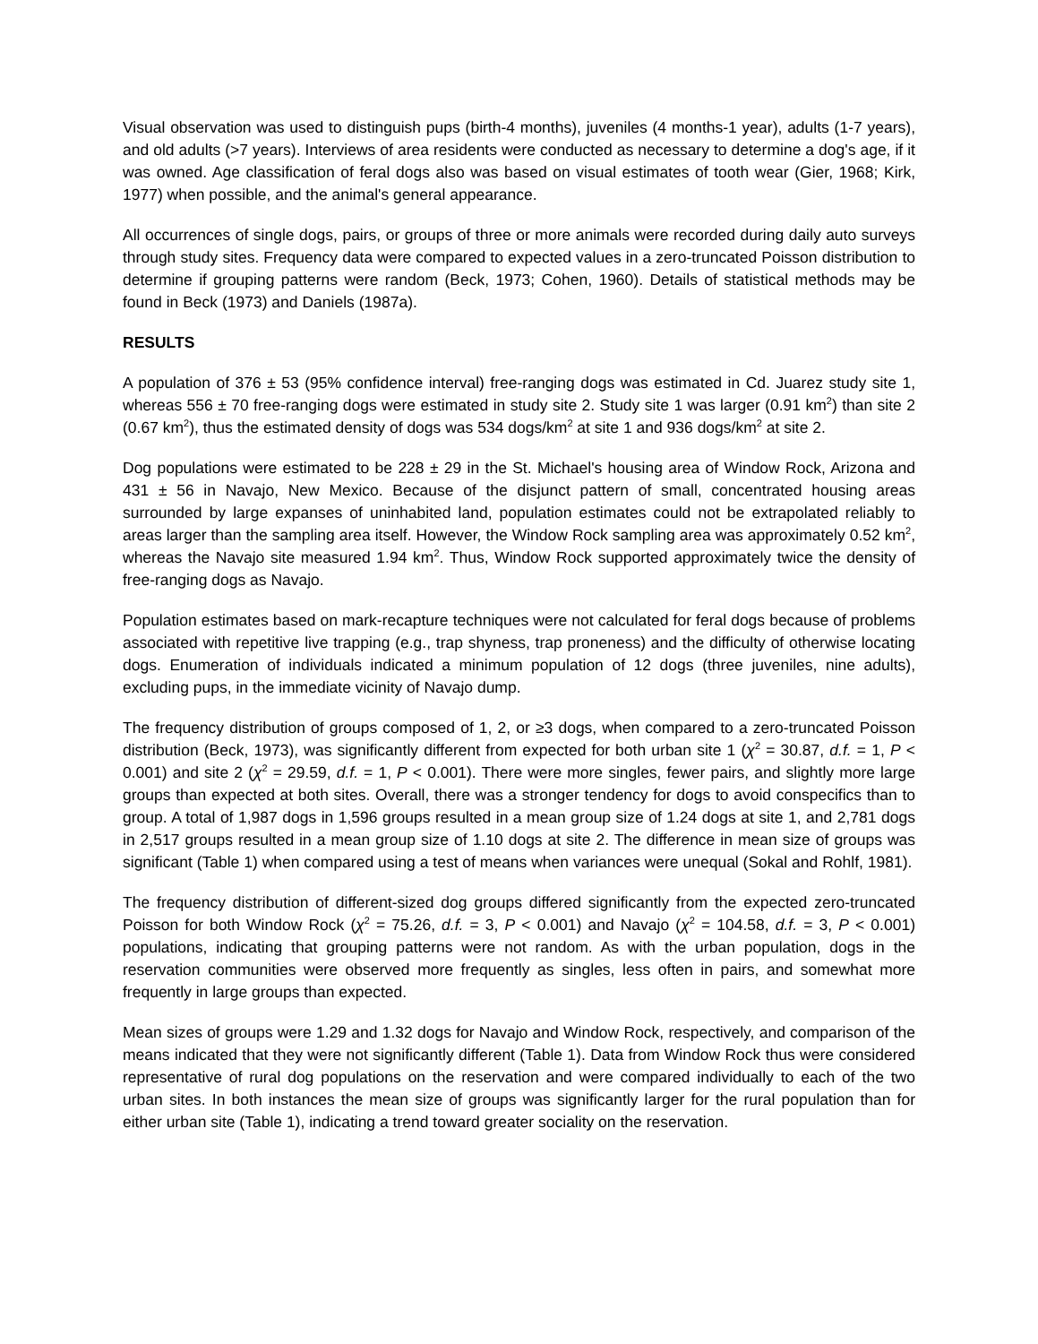Visual observation was used to distinguish pups (birth-4 months), juveniles (4 months-1 year), adults (1-7 years), and old adults (>7 years). Interviews of area residents were conducted as necessary to determine a dog's age, if it was owned. Age classification of feral dogs also was based on visual estimates of tooth wear (Gier, 1968; Kirk, 1977) when possible, and the animal's general appearance.
All occurrences of single dogs, pairs, or groups of three or more animals were recorded during daily auto surveys through study sites. Frequency data were compared to expected values in a zero-truncated Poisson distribution to determine if grouping patterns were random (Beck, 1973; Cohen, 1960). Details of statistical methods may be found in Beck (1973) and Daniels (1987a).
RESULTS
A population of 376 ± 53 (95% confidence interval) free-ranging dogs was estimated in Cd. Juarez study site 1, whereas 556 ± 70 free-ranging dogs were estimated in study site 2. Study site 1 was larger (0.91 km<sup>2</sup>) than site 2 (0.67 km<sup>2</sup>), thus the estimated density of dogs was 534 dogs/km<sup>2</sup> at site 1 and 936 dogs/km<sup>2</sup> at site 2.
Dog populations were estimated to be 228 ± 29 in the St. Michael's housing area of Window Rock, Arizona and 431 ± 56 in Navajo, New Mexico. Because of the disjunct pattern of small, concentrated housing areas surrounded by large expanses of uninhabited land, population estimates could not be extrapolated reliably to areas larger than the sampling area itself. However, the Window Rock sampling area was approximately 0.52 km<sup>2</sup>, whereas the Navajo site measured 1.94 km<sup>2</sup>. Thus, Window Rock supported approximately twice the density of free-ranging dogs as Navajo.
Population estimates based on mark-recapture techniques were not calculated for feral dogs because of problems associated with repetitive live trapping (e.g., trap shyness, trap proneness) and the difficulty of otherwise locating dogs. Enumeration of individuals indicated a minimum population of 12 dogs (three juveniles, nine adults), excluding pups, in the immediate vicinity of Navajo dump.
The frequency distribution of groups composed of 1, 2, or ≥3 dogs, when compared to a zero-truncated Poisson distribution (Beck, 1973), was significantly different from expected for both urban site 1 (χ<sup>2</sup> = 30.87, d.f. = 1, P < 0.001) and site 2 (χ<sup>2</sup> = 29.59, d.f. = 1, P < 0.001). There were more singles, fewer pairs, and slightly more large groups than expected at both sites. Overall, there was a stronger tendency for dogs to avoid conspecifics than to group. A total of 1,987 dogs in 1,596 groups resulted in a mean group size of 1.24 dogs at site 1, and 2,781 dogs in 2,517 groups resulted in a mean group size of 1.10 dogs at site 2. The difference in mean size of groups was significant (Table 1) when compared using a test of means when variances were unequal (Sokal and Rohlf, 1981).
The frequency distribution of different-sized dog groups differed significantly from the expected zero-truncated Poisson for both Window Rock (χ<sup>2</sup> = 75.26, d.f. = 3, P < 0.001) and Navajo (χ<sup>2</sup> = 104.58, d.f. = 3, P < 0.001) populations, indicating that grouping patterns were not random. As with the urban population, dogs in the reservation communities were observed more frequently as singles, less often in pairs, and somewhat more frequently in large groups than expected.
Mean sizes of groups were 1.29 and 1.32 dogs for Navajo and Window Rock, respectively, and comparison of the means indicated that they were not significantly different (Table 1). Data from Window Rock thus were considered representative of rural dog populations on the reservation and were compared individually to each of the two urban sites. In both instances the mean size of groups was significantly larger for the rural population than for either urban site (Table 1), indicating a trend toward greater sociality on the reservation.